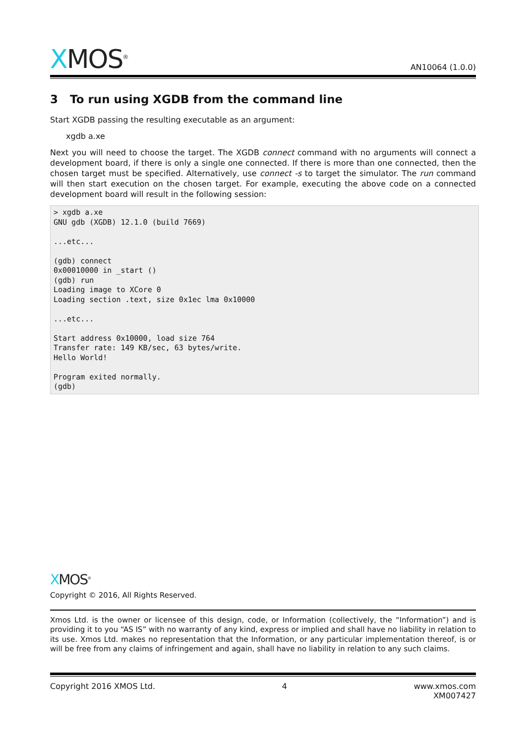XMOS<sup>®</sup>
AN10064 (1.0.0)
3 To run using XGDB from the command line
Start XGDB passing the resulting executable as an argument:
xgdb a.xe
Next you will need to choose the target. The XGDB connect command with no arguments will connect a development board, if there is only a single one connected. If there is more than one connected, then the chosen target must be specified. Alternatively, use connect -s to target the simulator. The run command will then start execution on the chosen target. For example, executing the above code on a connected development board will result in the following session:
> xgdb a.xe
GNU gdb (XGDB) 12.1.0 (build 7669)

...etc...

(gdb) connect
0x00010000 in _start ()
(gdb) run
Loading image to XCore 0
Loading section .text, size 0x1ec lma 0x10000

...etc...

Start address 0x10000, load size 764
Transfer rate: 149 KB/sec, 63 bytes/write.
Hello World!

Program exited normally.
(gdb)
XMOS<sup>®</sup>
Copyright © 2016, All Rights Reserved.
Xmos Ltd. is the owner or licensee of this design, code, or Information (collectively, the “Information”) and is providing it to you “AS IS” with no warranty of any kind, express or implied and shall have no liability in relation to its use. Xmos Ltd. makes no representation that the Information, or any particular implementation thereof, is or will be free from any claims of infringement and again, shall have no liability in relation to any such claims.
Copyright 2016 XMOS Ltd. 4 www.xmos.com
XM007427